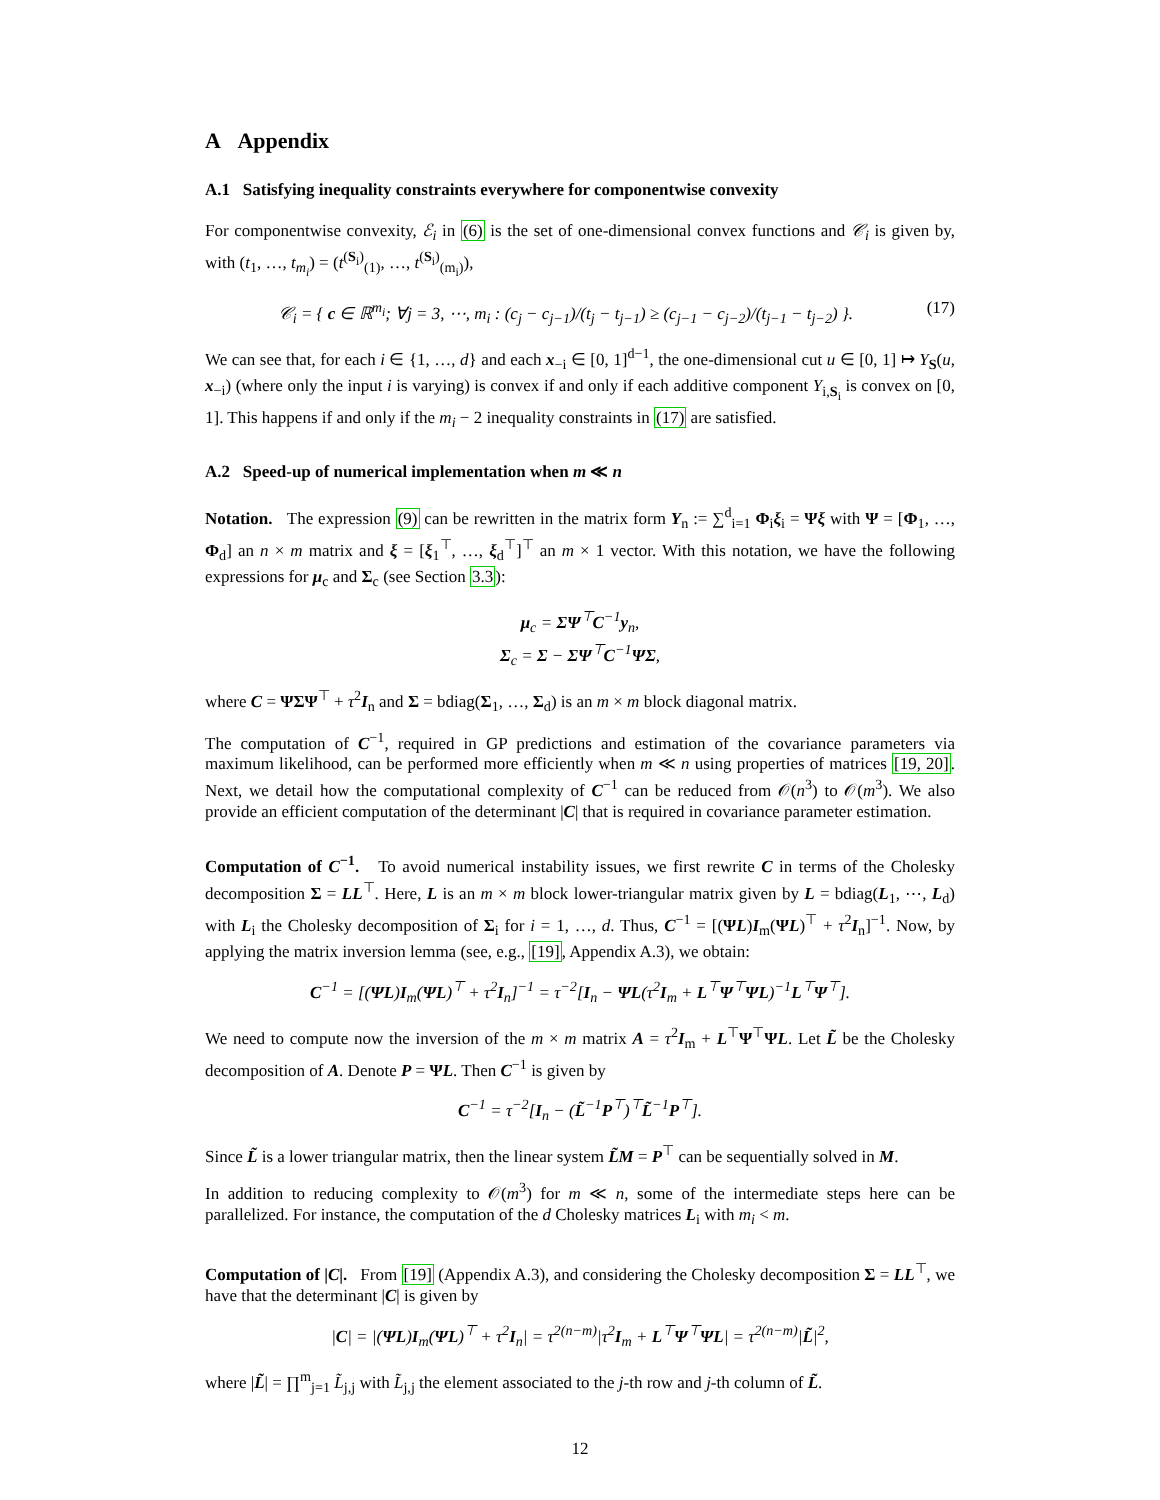A Appendix
A.1 Satisfying inequality constraints everywhere for componentwise convexity
For componentwise convexity, ℰ<sub>i</sub> in (6) is the set of one-dimensional convex functions and 𝒞<sub>i</sub> is given by, with (t<sub>1</sub>, …, t<sub>m<sub>i</sub></sub>) = (t<sup>(S<sub>i</sub>)</sup><sub>(1)</sub>, …, t<sup>(S<sub>i</sub>)</sup><sub>(m<sub>i</sub>)</sub>),
𝒞<sub>i</sub> = { c ∈ ℝ<sup>m<sub>i</sub></sup>; ∀j = 3, ⋯, m<sub>i</sub> : (c<sub>j</sub> − c<sub>j−1</sub>)/(t<sub>j</sub> − t<sub>j−1</sub>) ≥ (c<sub>j−1</sub> − c<sub>j−2</sub>)/(t<sub>j−1</sub> − t<sub>j−2</sub>) }. (17)
We can see that, for each i ∈ {1, …, d} and each x<sub>−i</sub> ∈ [0, 1]<sup>d−1</sup>, the one-dimensional cut u ∈ [0, 1] ↦ Y<sub>S</sub>(u, x<sub>−i</sub>) (where only the input i is varying) is convex if and only if each additive component Y<sub>i,S<sub>i</sub></sub> is convex on [0, 1]. This happens if and only if the m<sub>i</sub> − 2 inequality constraints in (17) are satisfied.
A.2 Speed-up of numerical implementation when m ≪ n
Notation. The expression (9) can be rewritten in the matrix form Y<sub>n</sub> := ∑<sup>d</sup><sub>i=1</sub> Φ<sub>i</sub>ξ<sub>i</sub> = Ψξ with Ψ = [Φ<sub>1</sub>, …, Φ<sub>d</sub>] an n × m matrix and ξ = [ξ<sub>1</sub><sup>⊤</sup>, …, ξ<sub>d</sub><sup>⊤</sup>]<sup>⊤</sup> an m × 1 vector. With this notation, we have the following expressions for μ<sub>c</sub> and Σ<sub>c</sub> (see Section 3.3):
μ<sub>c</sub> = ΣΨ<sup>⊤</sup>C<sup>−1</sup>y<sub>n</sub>,
Σ<sub>c</sub> = Σ − ΣΨ<sup>⊤</sup>C<sup>−1</sup>ΨΣ,
where C = ΨΣΨ<sup>⊤</sup> + τ<sup>2</sup>I<sub>n</sub> and Σ = bdiag(Σ<sub>1</sub>, …, Σ<sub>d</sub>) is an m × m block diagonal matrix.
The computation of C<sup>−1</sup>, required in GP predictions and estimation of the covariance parameters via maximum likelihood, can be performed more efficiently when m ≪ n using properties of matrices [19, 20]. Next, we detail how the computational complexity of C<sup>−1</sup> can be reduced from 𝒪(n<sup>3</sup>) to 𝒪(m<sup>3</sup>). We also provide an efficient computation of the determinant |C| that is required in covariance parameter estimation.
Computation of C<sup>−1</sup>. To avoid numerical instability issues, we first rewrite C in terms of the Cholesky decomposition Σ = LL<sup>⊤</sup>. Here, L is an m × m block lower-triangular matrix given by L = bdiag(L<sub>1</sub>, ⋯, L<sub>d</sub>) with L<sub>i</sub> the Cholesky decomposition of Σ<sub>i</sub> for i = 1, …, d. Thus, C<sup>−1</sup> = [(ΨL)I<sub>m</sub>(ΨL)<sup>⊤</sup> + τ<sup>2</sup>I<sub>n</sub>]<sup>−1</sup>. Now, by applying the matrix inversion lemma (see, e.g., [19], Appendix A.3), we obtain:
C<sup>−1</sup> = [(ΨL)I<sub>m</sub>(ΨL)<sup>⊤</sup> + τ<sup>2</sup>I<sub>n</sub>]<sup>−1</sup> = τ<sup>−2</sup>[I<sub>n</sub> − ΨL(τ<sup>2</sup>I<sub>m</sub> + L<sup>⊤</sup>Ψ<sup>⊤</sup>ΨL)<sup>−1</sup>L<sup>⊤</sup>Ψ<sup>⊤</sup>].
We need to compute now the inversion of the m × m matrix A = τ<sup>2</sup>I<sub>m</sub> + L<sup>⊤</sup>Ψ<sup>⊤</sup>ΨL. Let L̃ be the Cholesky decomposition of A. Denote P = ΨL. Then C<sup>−1</sup> is given by
C<sup>−1</sup> = τ<sup>−2</sup>[I<sub>n</sub> − (L̃<sup>−1</sup>P<sup>⊤</sup>)<sup>⊤</sup>L̃<sup>−1</sup>P<sup>⊤</sup>].
Since L̃ is a lower triangular matrix, then the linear system L̃M = P<sup>⊤</sup> can be sequentially solved in M.
In addition to reducing complexity to 𝒪(m<sup>3</sup>) for m ≪ n, some of the intermediate steps here can be parallelized. For instance, the computation of the d Cholesky matrices L<sub>i</sub> with m<sub>i</sub> < m.
Computation of |C|. From [19] (Appendix A.3), and considering the Cholesky decomposition Σ = LL<sup>⊤</sup>, we have that the determinant |C| is given by
|C| = |(ΨL)I<sub>m</sub>(ΨL)<sup>⊤</sup> + τ<sup>2</sup>I<sub>n</sub>| = τ<sup>2(n−m)</sup>|τ<sup>2</sup>I<sub>m</sub> + L<sup>⊤</sup>Ψ<sup>⊤</sup>ΨL| = τ<sup>2(n−m)</sup>|L̃|<sup>2</sup>,
where |L̃| = ∏<sup>m</sup><sub>j=1</sub> L̃<sub>j,j</sub> with L̃<sub>j,j</sub> the element associated to the j-th row and j-th column of L̃.
12